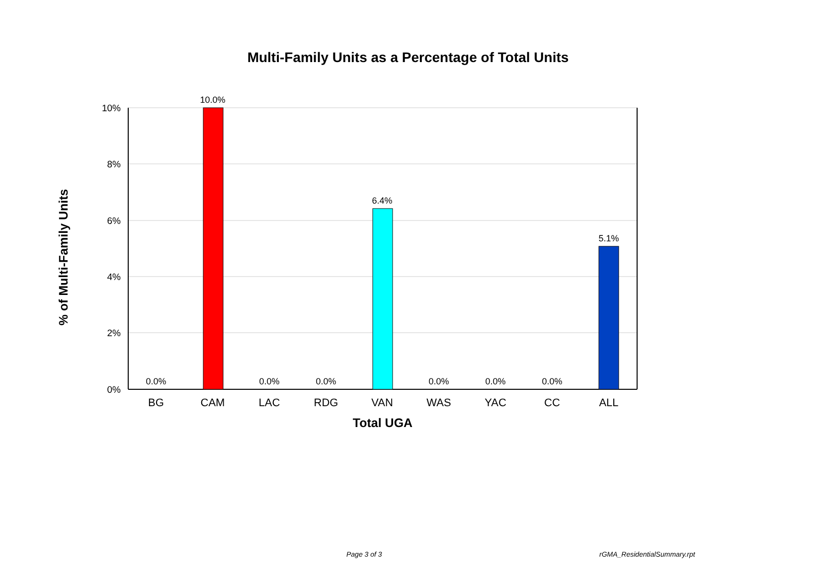Multi-Family Units as a Percentage of Total Units
10%
8%
6%
4%
2%
0%
0.0%
10.0%
0.0%
0.0%
6.4%
0.0%
0.0%
0.0%
5.1%
BG
CAM
LAC
RDG
VAN
WAS
YAC
CC
ALL
Total UGA
% of Multi-Family Units
Page 3 of 3 rGMA_ResidentialSummary.rpt